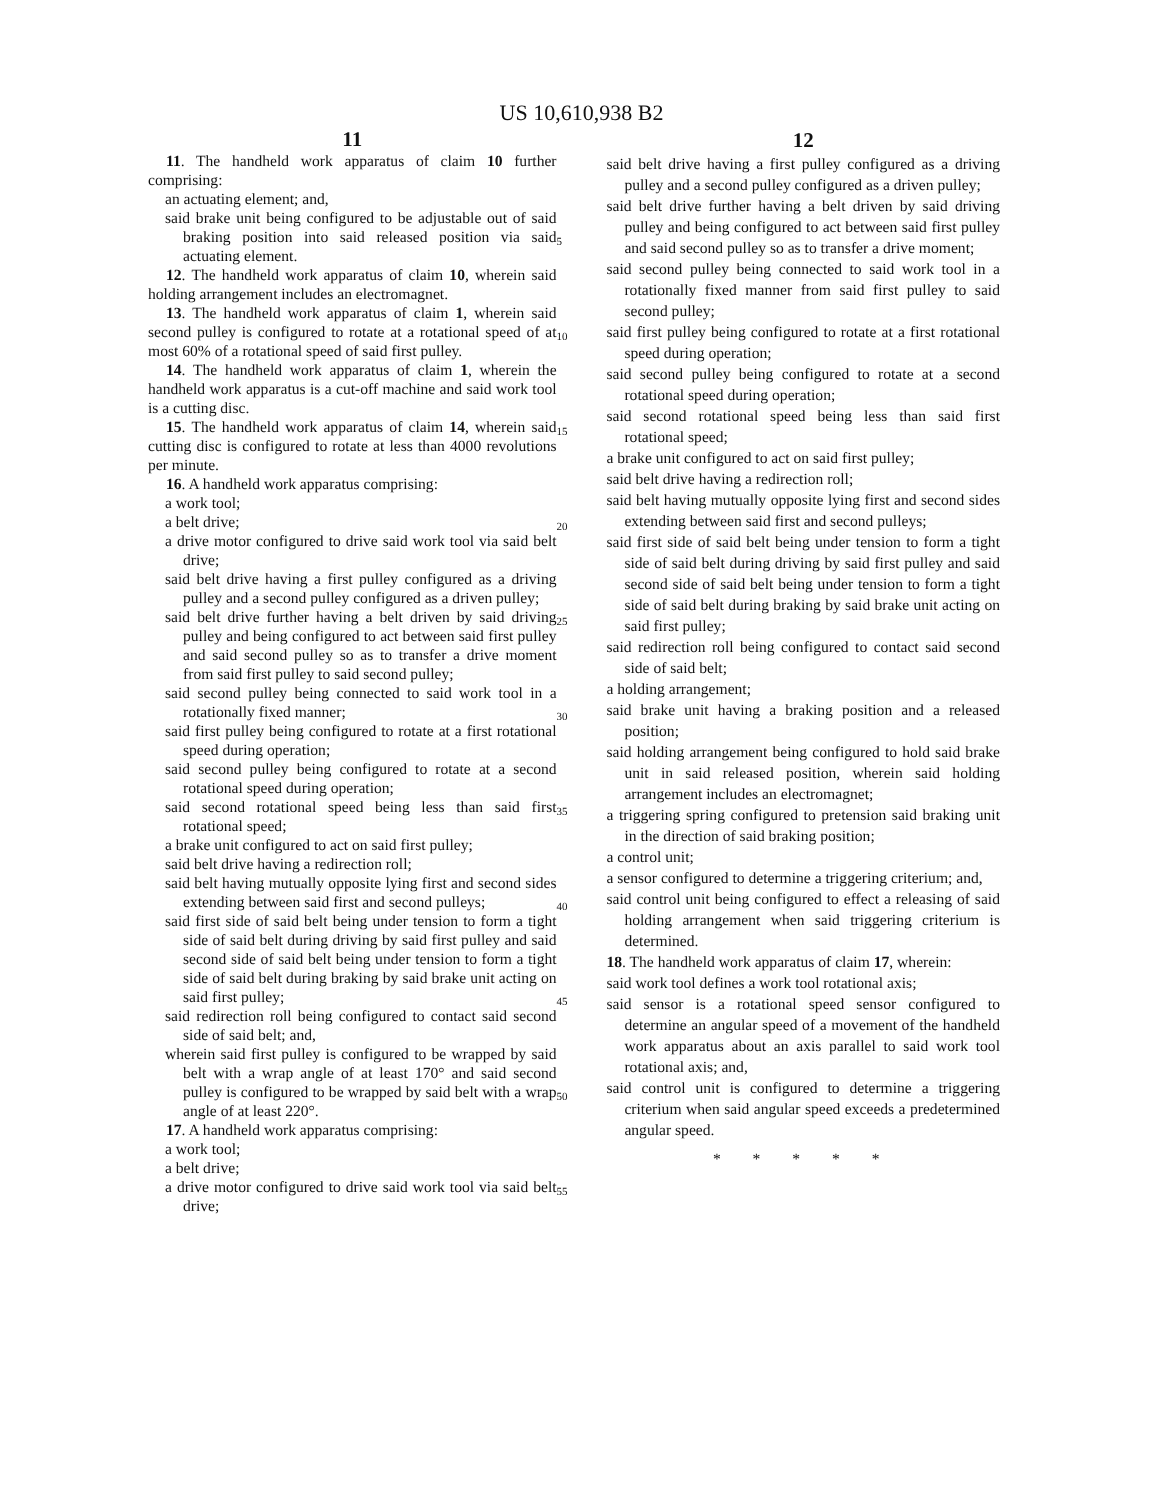US 10,610,938 B2
11
11. The handheld work apparatus of claim 10 further comprising:
an actuating element; and,
said brake unit being configured to be adjustable out of said braking position into said released position via said actuating element.
12. The handheld work apparatus of claim 10, wherein said holding arrangement includes an electromagnet.
13. The handheld work apparatus of claim 1, wherein said second pulley is configured to rotate at a rotational speed of at most 60% of a rotational speed of said first pulley.
14. The handheld work apparatus of claim 1, wherein the handheld work apparatus is a cut-off machine and said work tool is a cutting disc.
15. The handheld work apparatus of claim 14, wherein said cutting disc is configured to rotate at less than 4000 revolutions per minute.
16. A handheld work apparatus comprising:
a work tool;
a belt drive;
a drive motor configured to drive said work tool via said belt drive;
said belt drive having a first pulley configured as a driving pulley and a second pulley configured as a driven pulley;
said belt drive further having a belt driven by said driving pulley and being configured to act between said first pulley and said second pulley so as to transfer a drive moment from said first pulley to said second pulley;
said second pulley being connected to said work tool in a rotationally fixed manner;
said first pulley being configured to rotate at a first rotational speed during operation;
said second pulley being configured to rotate at a second rotational speed during operation;
said second rotational speed being less than said first rotational speed;
a brake unit configured to act on said first pulley;
said belt drive having a redirection roll;
said belt having mutually opposite lying first and second sides extending between said first and second pulleys;
said first side of said belt being under tension to form a tight side of said belt during driving by said first pulley and said second side of said belt being under tension to form a tight side of said belt during braking by said brake unit acting on said first pulley;
said redirection roll being configured to contact said second side of said belt; and,
wherein said first pulley is configured to be wrapped by said belt with a wrap angle of at least 170° and said second pulley is configured to be wrapped by said belt with a wrap angle of at least 220°.
17. A handheld work apparatus comprising:
a work tool;
a belt drive;
a drive motor configured to drive said work tool via said belt drive;
5
10
15
20
25
30
35
40
45
50
55
12
said belt drive having a first pulley configured as a driving pulley and a second pulley configured as a driven pulley;
said belt drive further having a belt driven by said driving pulley and being configured to act between said first pulley and said second pulley so as to transfer a drive moment;
said second pulley being connected to said work tool in a rotationally fixed manner from said first pulley to said second pulley;
said first pulley being configured to rotate at a first rotational speed during operation;
said second pulley being configured to rotate at a second rotational speed during operation;
said second rotational speed being less than said first rotational speed;
a brake unit configured to act on said first pulley;
said belt drive having a redirection roll;
said belt having mutually opposite lying first and second sides extending between said first and second pulleys;
said first side of said belt being under tension to form a tight side of said belt during driving by said first pulley and said second side of said belt being under tension to form a tight side of said belt during braking by said brake unit acting on said first pulley;
said redirection roll being configured to contact said second side of said belt;
a holding arrangement;
said brake unit having a braking position and a released position;
said holding arrangement being configured to hold said brake unit in said released position, wherein said holding arrangement includes an electromagnet;
a triggering spring configured to pretension said braking unit in the direction of said braking position;
a control unit;
a sensor configured to determine a triggering criterium; and,
said control unit being configured to effect a releasing of said holding arrangement when said triggering criterium is determined.
18. The handheld work apparatus of claim 17, wherein:
said work tool defines a work tool rotational axis;
said sensor is a rotational speed sensor configured to determine an angular speed of a movement of the handheld work apparatus about an axis parallel to said work tool rotational axis; and,
said control unit is configured to determine a triggering criterium when said angular speed exceeds a predetermined angular speed.
* * * * *